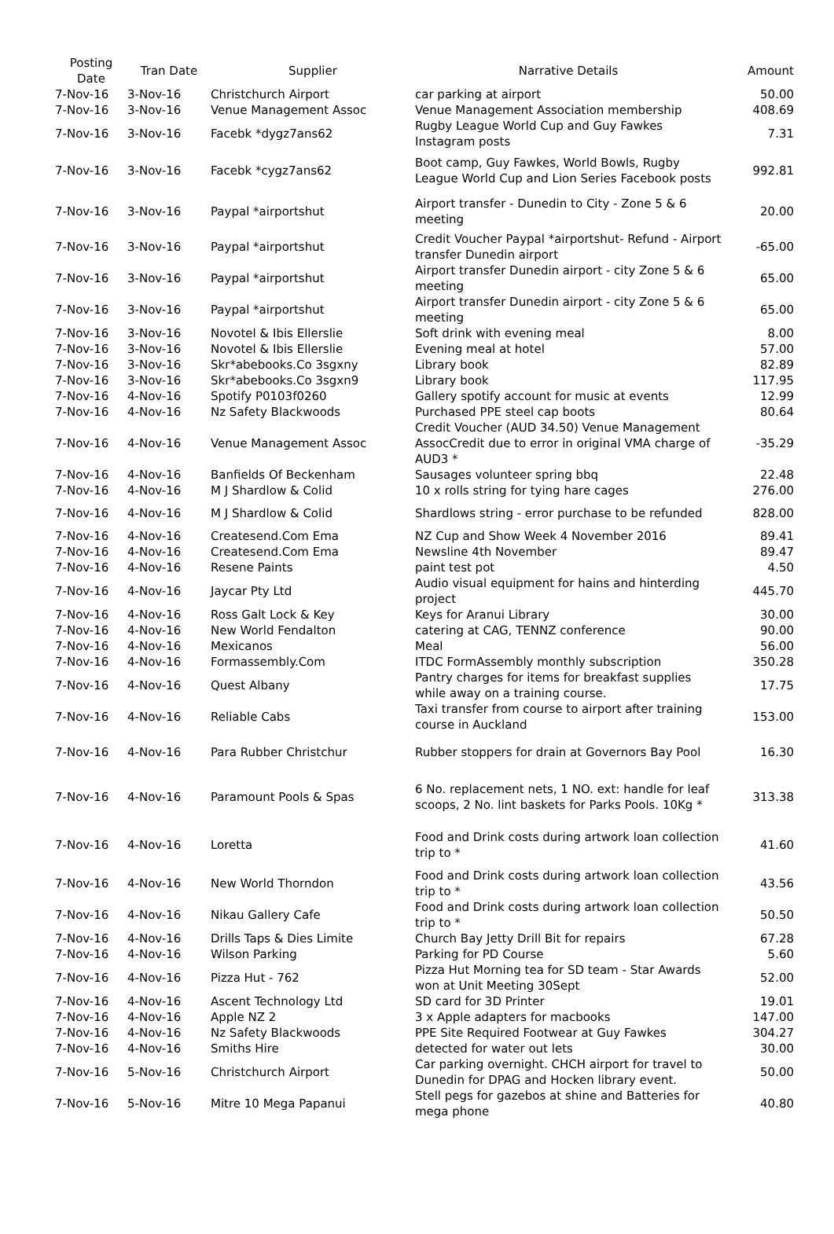| Posting Date | Tran Date | Supplier | Narrative Details | Amount |
| --- | --- | --- | --- | --- |
| 7-Nov-16 | 3-Nov-16 | Christchurch Airport | car parking at airport | 50.00 |
| 7-Nov-16 | 3-Nov-16 | Venue Management Assoc | Venue Management Association membership | 408.69 |
| 7-Nov-16 | 3-Nov-16 | Facebk *dygz7ans62 | Rugby League World Cup and Guy Fawkes Instagram posts | 7.31 |
| 7-Nov-16 | 3-Nov-16 | Facebk *cygz7ans62 | Boot camp, Guy Fawkes, World Bowls, Rugby League World Cup and Lion Series Facebook posts | 992.81 |
| 7-Nov-16 | 3-Nov-16 | Paypal *airportshut | Airport transfer - Dunedin to City - Zone 5 & 6 meeting | 20.00 |
| 7-Nov-16 | 3-Nov-16 | Paypal *airportshut | Credit Voucher Paypal *airportshut- Refund - Airport transfer Dunedin airport | -65.00 |
| 7-Nov-16 | 3-Nov-16 | Paypal *airportshut | Airport transfer Dunedin airport - city Zone 5 & 6 meeting | 65.00 |
| 7-Nov-16 | 3-Nov-16 | Paypal *airportshut | Airport transfer Dunedin airport - city Zone 5 & 6 meeting | 65.00 |
| 7-Nov-16 | 3-Nov-16 | Novotel & Ibis Ellerslie | Soft drink with evening meal | 8.00 |
| 7-Nov-16 | 3-Nov-16 | Novotel & Ibis Ellerslie | Evening meal at hotel | 57.00 |
| 7-Nov-16 | 3-Nov-16 | Skr*abebooks.Co 3sgxny | Library book | 82.89 |
| 7-Nov-16 | 3-Nov-16 | Skr*abebooks.Co 3sgxn9 | Library book | 117.95 |
| 7-Nov-16 | 4-Nov-16 | Spotify P0103f0260 | Gallery spotify account for music at events | 12.99 |
| 7-Nov-16 | 4-Nov-16 | Nz Safety Blackwoods | Purchased PPE steel cap boots | 80.64 |
| 7-Nov-16 | 4-Nov-16 | Venue Management Assoc | Credit Voucher (AUD 34.50) Venue Management AssocCredit due to error in original VMA charge of AUD3 * | -35.29 |
| 7-Nov-16 | 4-Nov-16 | Banfields Of Beckenham | Sausages volunteer spring bbq | 22.48 |
| 7-Nov-16 | 4-Nov-16 | M J Shardlow & Colid | 10 x rolls string for tying hare cages | 276.00 |
| 7-Nov-16 | 4-Nov-16 | M J Shardlow & Colid | Shardlows string - error purchase to be refunded | 828.00 |
| 7-Nov-16 | 4-Nov-16 | Createsend.Com Ema | NZ Cup and Show Week 4 November 2016 | 89.41 |
| 7-Nov-16 | 4-Nov-16 | Createsend.Com Ema | Newsline 4th November | 89.47 |
| 7-Nov-16 | 4-Nov-16 | Resene Paints | paint test pot | 4.50 |
| 7-Nov-16 | 4-Nov-16 | Jaycar Pty Ltd | Audio visual equipment for hains and hinterding project | 445.70 |
| 7-Nov-16 | 4-Nov-16 | Ross Galt Lock & Key | Keys for Aranui Library | 30.00 |
| 7-Nov-16 | 4-Nov-16 | New World Fendalton | catering at CAG, TENNZ conference | 90.00 |
| 7-Nov-16 | 4-Nov-16 | Mexicanos | Meal | 56.00 |
| 7-Nov-16 | 4-Nov-16 | Formassembly.Com | ITDC FormAssembly monthly subscription | 350.28 |
| 7-Nov-16 | 4-Nov-16 | Quest Albany | Pantry charges for items for breakfast supplies while away on a training course. | 17.75 |
| 7-Nov-16 | 4-Nov-16 | Reliable Cabs | Taxi transfer from course to airport after training course in Auckland | 153.00 |
| 7-Nov-16 | 4-Nov-16 | Para Rubber Christchur | Rubber stoppers for drain at Governors Bay Pool | 16.30 |
| 7-Nov-16 | 4-Nov-16 | Paramount Pools & Spas | 6 No. replacement nets, 1 NO. ext: handle for leaf scoops, 2 No. lint baskets for Parks Pools. 10Kg * | 313.38 |
| 7-Nov-16 | 4-Nov-16 | Loretta | Food and Drink costs during artwork loan collection trip to * | 41.60 |
| 7-Nov-16 | 4-Nov-16 | New World Thorndon | Food and Drink costs during artwork loan collection trip to * | 43.56 |
| 7-Nov-16 | 4-Nov-16 | Nikau Gallery Cafe | Food and Drink costs during artwork loan collection trip to * | 50.50 |
| 7-Nov-16 | 4-Nov-16 | Drills Taps & Dies Limite | Church Bay Jetty Drill Bit for repairs | 67.28 |
| 7-Nov-16 | 4-Nov-16 | Wilson Parking | Parking for PD Course | 5.60 |
| 7-Nov-16 | 4-Nov-16 | Pizza Hut - 762 | Pizza Hut Morning tea for SD team - Star Awards won at Unit Meeting 30Sept | 52.00 |
| 7-Nov-16 | 4-Nov-16 | Ascent Technology Ltd | SD card for 3D Printer | 19.01 |
| 7-Nov-16 | 4-Nov-16 | Apple NZ 2 | 3 x Apple adapters for macbooks | 147.00 |
| 7-Nov-16 | 4-Nov-16 | Nz Safety Blackwoods | PPE Site Required Footwear at Guy Fawkes | 304.27 |
| 7-Nov-16 | 4-Nov-16 | Smiths Hire | detected for water out lets | 30.00 |
| 7-Nov-16 | 5-Nov-16 | Christchurch Airport | Car parking overnight. CHCH airport for travel to Dunedin for DPAG and Hocken library event. | 50.00 |
| 7-Nov-16 | 5-Nov-16 | Mitre 10 Mega Papanui | Stell pegs for gazebos at shine and Batteries for mega phone | 40.80 |